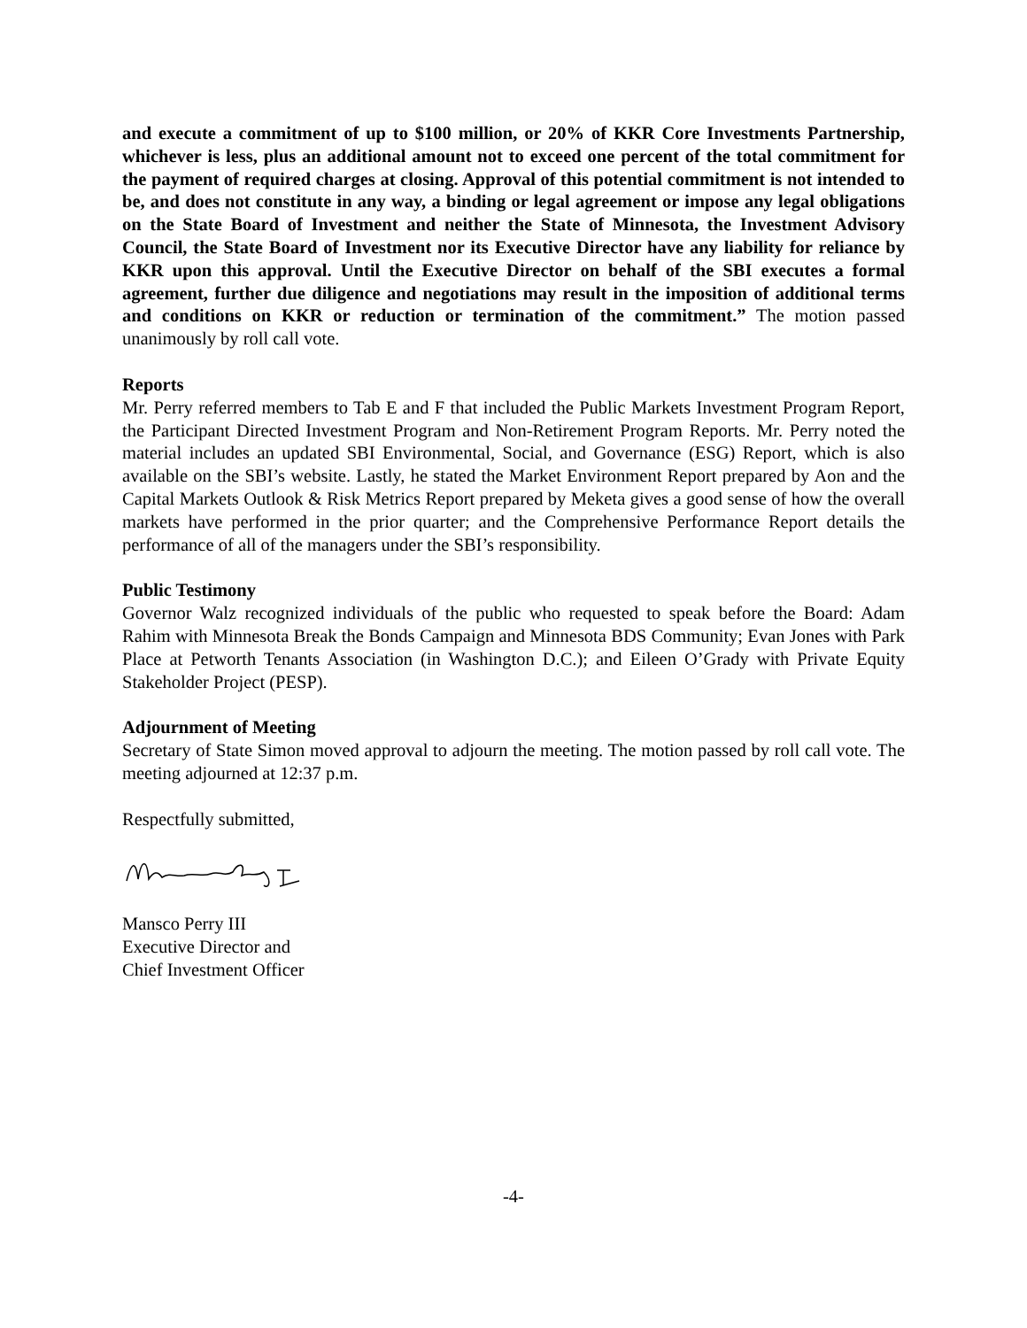and execute a commitment of up to $100 million, or 20% of KKR Core Investments Partnership, whichever is less, plus an additional amount not to exceed one percent of the total commitment for the payment of required charges at closing. Approval of this potential commitment is not intended to be, and does not constitute in any way, a binding or legal agreement or impose any legal obligations on the State Board of Investment and neither the State of Minnesota, the Investment Advisory Council, the State Board of Investment nor its Executive Director have any liability for reliance by KKR upon this approval. Until the Executive Director on behalf of the SBI executes a formal agreement, further due diligence and negotiations may result in the imposition of additional terms and conditions on KKR or reduction or termination of the commitment.” The motion passed unanimously by roll call vote.
Reports
Mr. Perry referred members to Tab E and F that included the Public Markets Investment Program Report, the Participant Directed Investment Program and Non-Retirement Program Reports. Mr. Perry noted the material includes an updated SBI Environmental, Social, and Governance (ESG) Report, which is also available on the SBI’s website. Lastly, he stated the Market Environment Report prepared by Aon and the Capital Markets Outlook & Risk Metrics Report prepared by Meketa gives a good sense of how the overall markets have performed in the prior quarter; and the Comprehensive Performance Report details the performance of all of the managers under the SBI’s responsibility.
Public Testimony
Governor Walz recognized individuals of the public who requested to speak before the Board: Adam Rahim with Minnesota Break the Bonds Campaign and Minnesota BDS Community; Evan Jones with Park Place at Petworth Tenants Association (in Washington D.C.); and Eileen O’Grady with Private Equity Stakeholder Project (PESP).
Adjournment of Meeting
Secretary of State Simon moved approval to adjourn the meeting. The motion passed by roll call vote. The meeting adjourned at 12:37 p.m.
Respectfully submitted,
Mansco Perry III
Executive Director and
Chief Investment Officer
-4-